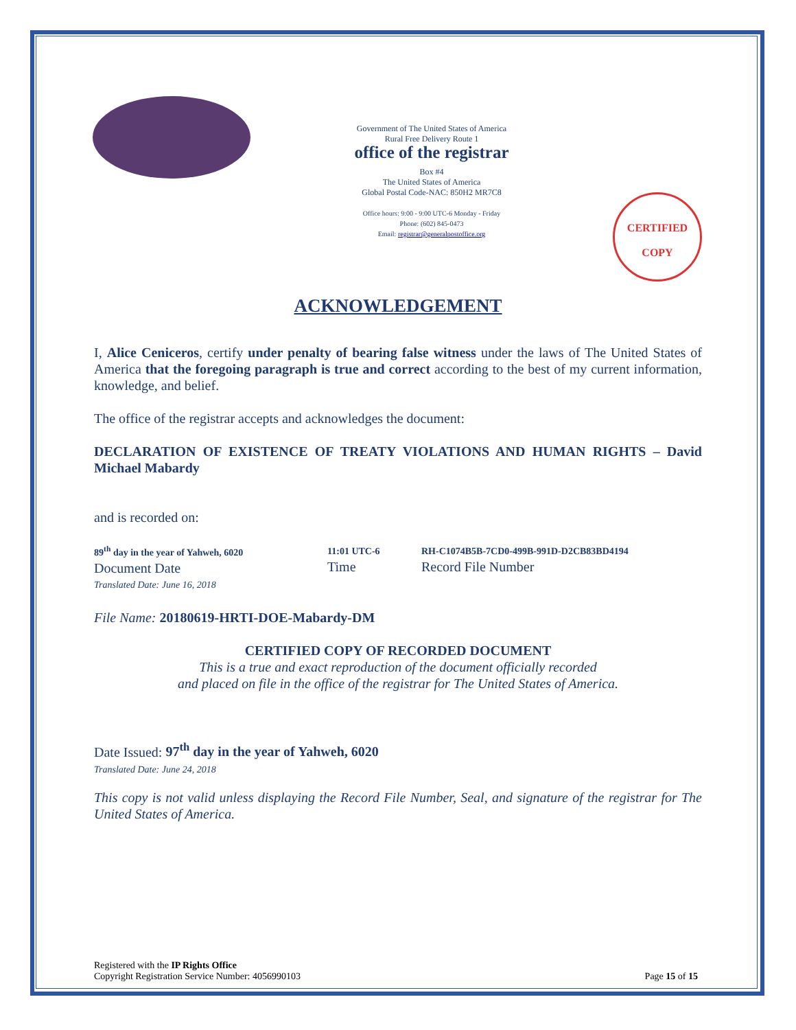Government of The United States of America
Rural Free Delivery Route 1
office of the registrar
Box #4
The United States of America
Global Postal Code-NAC: 850H2 MR7C8
Office hours: 9:00 - 9:00 UTC-6 Monday - Friday
Phone: (602) 845-0473
Email: registrar@generalpostoffice.org
CERTIFIED
COPY
ACKNOWLEDGEMENT
I, Alice Ceniceros, certify under penalty of bearing false witness under the laws of The United States of America that the foregoing paragraph is true and correct according to the best of my current information, knowledge, and belief.
The office of the registrar accepts and acknowledges the document:
DECLARATION OF EXISTENCE OF TREATY VIOLATIONS AND HUMAN RIGHTS – David Michael Mabardy
and is recorded on:
89<sup>th</sup> day in the year of Yahweh, 6020
Document Date
Translated Date: June 16, 2018
11:01 UTC-6
Time
RH-C1074B5B-7CD0-499B-991D-D2CB83BD4194
Record File Number
File Name: 20180619-HRTI-DOE-Mabardy-DM
CERTIFIED COPY OF RECORDED DOCUMENT
This is a true and exact reproduction of the document officially recorded
and placed on file in the office of the registrar for The United States of America.
Date Issued: 97<sup>th</sup> day in the year of Yahweh, 6020
Translated Date: June 24, 2018
This copy is not valid unless displaying the Record File Number, Seal, and signature of the registrar for The United States of America.
Registered with the IP Rights Office
Copyright Registration Service Number: 4056990103
Page 15 of 15